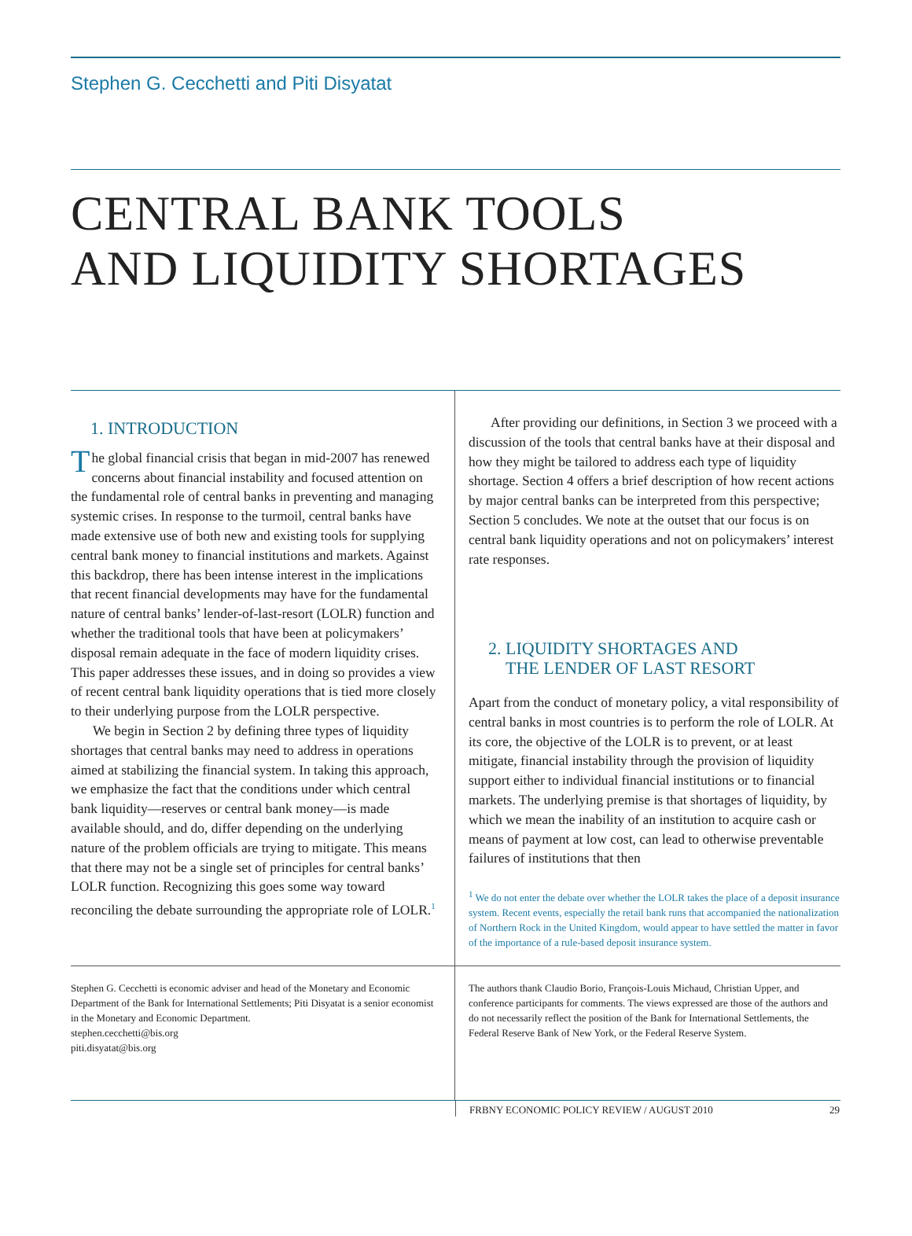Stephen G. Cecchetti and Piti Disyatat
CENTRAL BANK TOOLS
AND LIQUIDITY SHORTAGES
1. INTRODUCTION
The global financial crisis that began in mid-2007 has renewed concerns about financial instability and focused attention on the fundamental role of central banks in preventing and managing systemic crises. In response to the turmoil, central banks have made extensive use of both new and existing tools for supplying central bank money to financial institutions and markets. Against this backdrop, there has been intense interest in the implications that recent financial developments may have for the fundamental nature of central banks’ lender-of-last-resort (LOLR) function and whether the traditional tools that have been at policymakers’ disposal remain adequate in the face of modern liquidity crises. This paper addresses these issues, and in doing so provides a view of recent central bank liquidity operations that is tied more closely to their underlying purpose from the LOLR perspective.
We begin in Section 2 by defining three types of liquidity shortages that central banks may need to address in operations aimed at stabilizing the financial system. In taking this approach, we emphasize the fact that the conditions under which central bank liquidity—reserves or central bank money—is made available should, and do, differ depending on the underlying nature of the problem officials are trying to mitigate. This means that there may not be a single set of principles for central banks’ LOLR function. Recognizing this goes some way toward reconciling the debate surrounding the appropriate role of LOLR.<sup>1</sup>
After providing our definitions, in Section 3 we proceed with a discussion of the tools that central banks have at their disposal and how they might be tailored to address each type of liquidity shortage. Section 4 offers a brief description of how recent actions by major central banks can be interpreted from this perspective; Section 5 concludes. We note at the outset that our focus is on central bank liquidity operations and not on policymakers’ interest rate responses.
2. LIQUIDITY SHORTAGES AND
THE LENDER OF LAST RESORT
Apart from the conduct of monetary policy, a vital responsibility of central banks in most countries is to perform the role of LOLR. At its core, the objective of the LOLR is to prevent, or at least mitigate, financial instability through the provision of liquidity support either to individual financial institutions or to financial markets. The underlying premise is that shortages of liquidity, by which we mean the inability of an institution to acquire cash or means of payment at low cost, can lead to otherwise preventable failures of institutions that then
<sup>1</sup> We do not enter the debate over whether the LOLR takes the place of a deposit insurance system. Recent events, especially the retail bank runs that accompanied the nationalization of Northern Rock in the United Kingdom, would appear to have settled the matter in favor of the importance of a rule-based deposit insurance system.
Stephen G. Cecchetti is economic adviser and head of the Monetary and Economic Department of the Bank for International Settlements; Piti Disyatat is a senior economist in the Monetary and Economic Department.
stephen.cecchetti@bis.org
piti.disyatat@bis.org
The authors thank Claudio Borio, François-Louis Michaud, Christian Upper, and conference participants for comments. The views expressed are those of the authors and do not necessarily reflect the position of the Bank for International Settlements, the Federal Reserve Bank of New York, or the Federal Reserve System.
FRBNY ECONOMIC POLICY REVIEW / AUGUST 2010 29